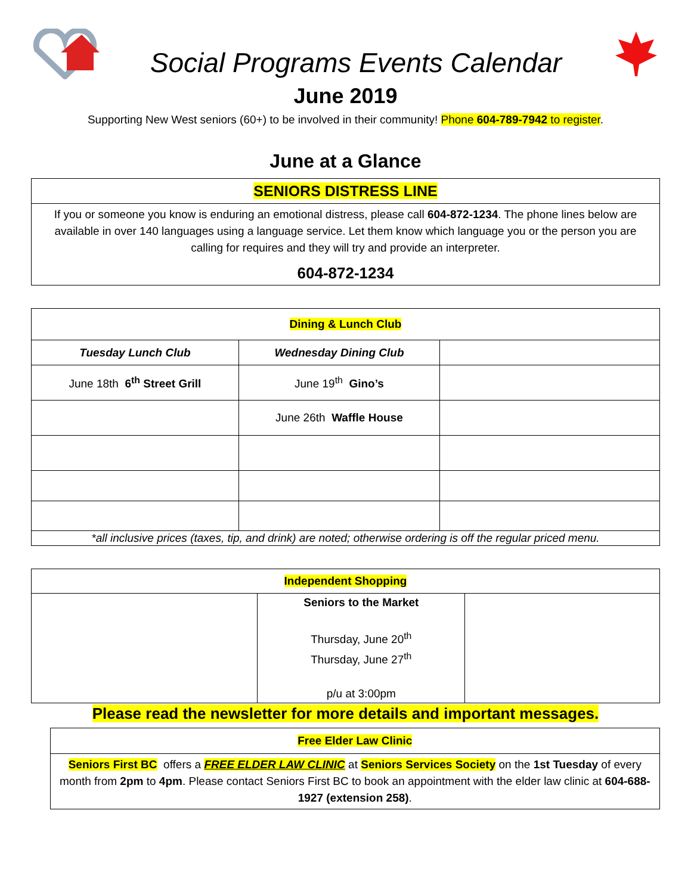Social Programs Events Calendar
June 2019
Supporting New West seniors (60+) to be involved in their community! Phone 604-789-7942 to register.
June at a Glance
| SENIORS DISTRESS LINE |
| --- |
| If you or someone you know is enduring an emotional distress, please call 604-872-1234 . The phone lines below are available in over 140 languages using a language service. Let them know which language you or the person you are calling for requires and they will try and provide an interpreter. 604-872-1234 |
| Dining & Lunch Club | | |
| --- | --- | --- |
| Tuesday Lunch Club | Wednesday Dining Club | |
| June 18th 6<sup>th</sup> Street Grill | June 19<sup>th</sup> Gino’s | |
| | June 26th Waffle House | |
| *all inclusive prices (taxes, tip, and drink) are noted; otherwise ordering is off the regular priced menu. | | |
| Independent Shopping | | |
| --- | --- | --- |
| | Seniors to the Market Thursday, June 20<sup>th</sup> Thursday, June 27<sup>th</sup> p/u at 3:00pm | |
Please read the newsletter for more details and important messages.
| Free Elder Law Clinic |
| --- |
| Seniors First BC offers a FREE ELDER LAW CLINIC at Seniors Services Society on the 1st Tuesday of every month from 2pm to 4pm . Please contact Seniors First BC to book an appointment with the elder law clinic at 604-688-1927 (extension 258) . |